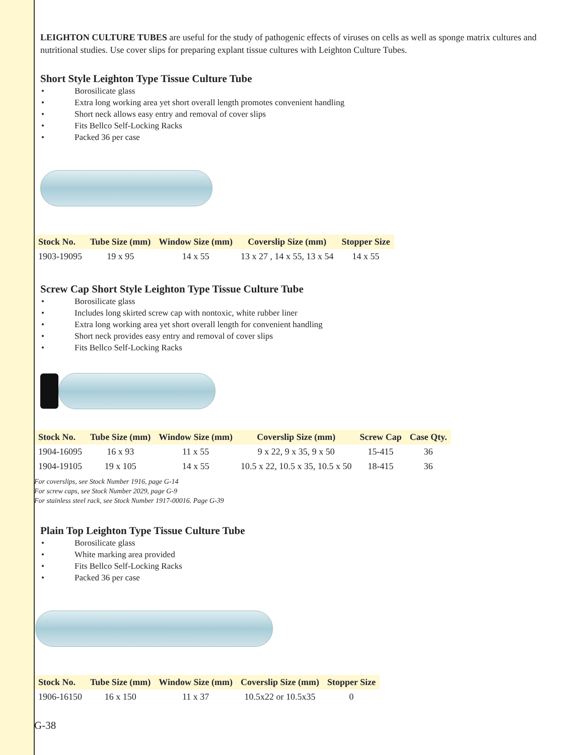LEIGHTON CULTURE TUBES are useful for the study of pathogenic effects of viruses on cells as well as sponge matrix cultures and nutritional studies. Use cover slips for preparing explant tissue cultures with Leighton Culture Tubes.
Short Style Leighton Type Tissue Culture Tube
• Borosilicate glass
• Extra long working area yet short overall length promotes convenient handling
• Short neck allows easy entry and removal of cover slips
• Fits Bellco Self-Locking Racks
• Packed 36 per case
| Stock No. | Tube Size (mm) | Window Size (mm) | Coverslip Size (mm) | Stopper Size |
| --- | --- | --- | --- | --- |
| 1903-19095 | 19 x 95 | 14 x 55 | 13 x 27 , 14 x 55, 13 x 54 | 14 x 55 |
Screw Cap Short Style Leighton Type Tissue Culture Tube
• Borosilicate glass
• Includes long skirted screw cap with nontoxic, white rubber liner
• Extra long working area yet short overall length for convenient handling
• Short neck provides easy entry and removal of cover slips
• Fits Bellco Self-Locking Racks
| Stock No. | Tube Size (mm) | Window Size (mm) | Coverslip Size (mm) | Screw Cap | Case Qty. |
| --- | --- | --- | --- | --- | --- |
| 1904-16095 | 16 x 93 | 11 x 55 | 9 x 22, 9 x 35, 9 x 50 | 15-415 | 36 |
| 1904-19105 | 19 x 105 | 14 x 55 | 10.5 x 22, 10.5 x 35, 10.5 x 50 | 18-415 | 36 |
For coverslips, see Stock Number 1916, page G-14
For screw caps, see Stock Number 2029, page G-9
For stainless steel rack, see Stock Number 1917-00016. Page G-39
Plain Top Leighton Type Tissue Culture Tube
• Borosilicate glass
• White marking area provided
• Fits Bellco Self-Locking Racks
• Packed 36 per case
| Stock No. | Tube Size (mm) | Window Size (mm) | Coverslip Size (mm) | Stopper Size |
| --- | --- | --- | --- | --- |
| 1906-16150 | 16 x 150 | 11 x 37 | 10.5x22 or 10.5x35 | 0 |
G-38